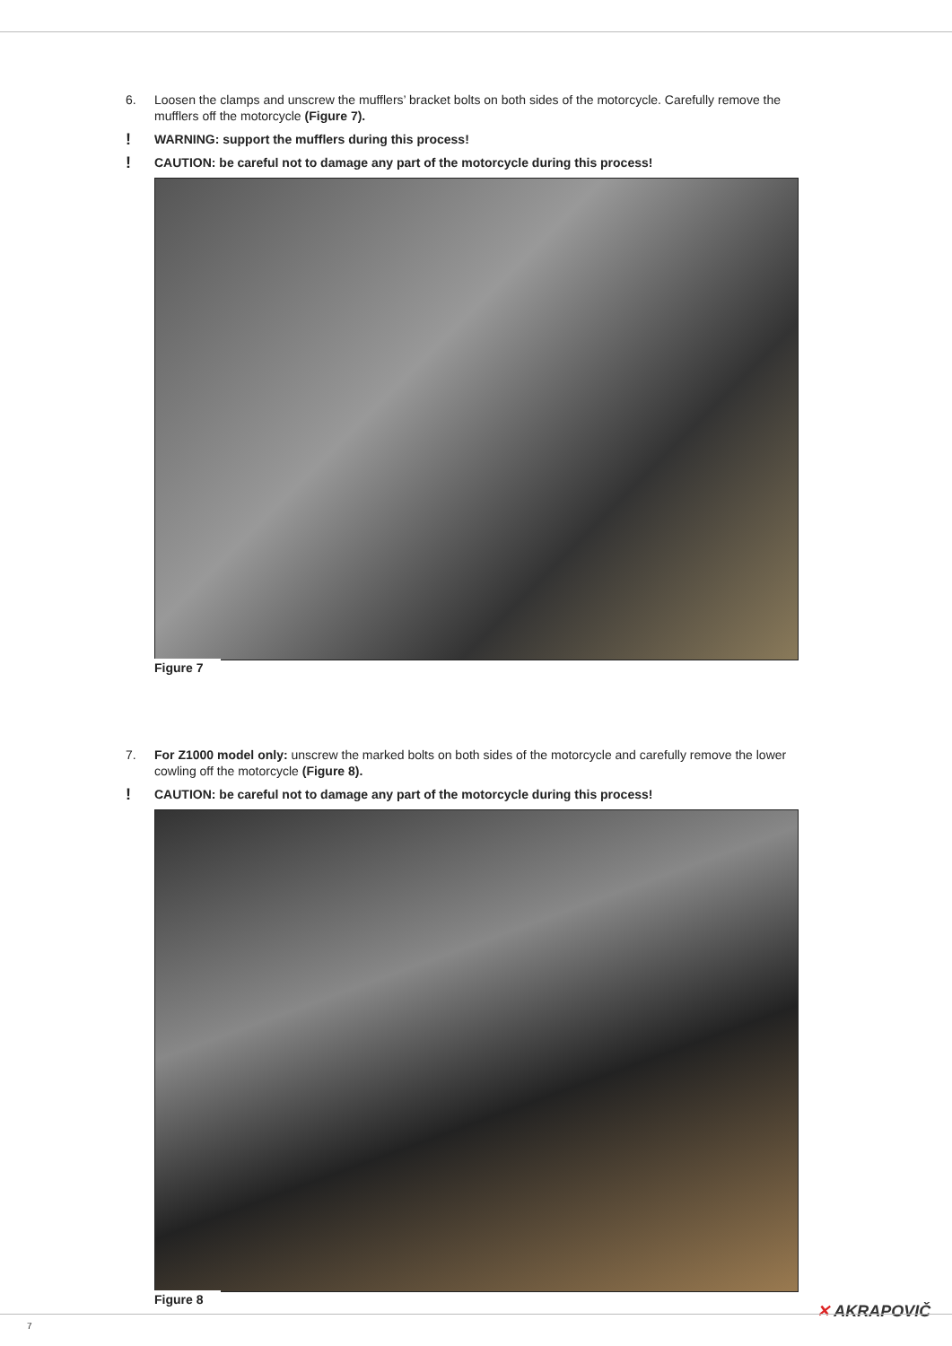6. Loosen the clamps and unscrew the mufflers’ bracket bolts on both sides of the motorcycle. Carefully remove the mufflers off the motorcycle (Figure 7).
! WARNING: support the mufflers during this process!
! CAUTION: be careful not to damage any part of the motorcycle during this process!
Figure 7
7. For Z1000 model only: unscrew the marked bolts on both sides of the motorcycle and carefully remove the lower cowling off the motorcycle (Figure 8).
! CAUTION: be careful not to damage any part of the motorcycle during this process!
Figure 8
✕ AKRAPOVIČ
7